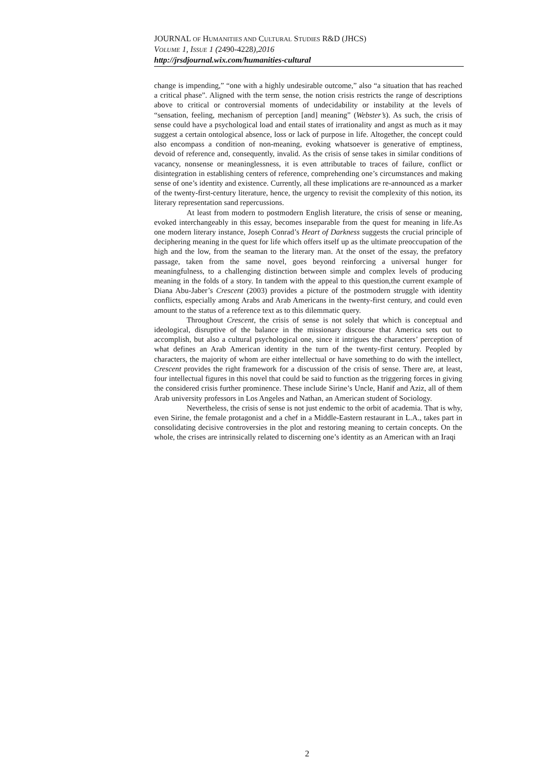JOURNAL OF HUMANITIES AND CULTURAL STUDIES R&D (JHCS)
VOLUME 1, ISSUE 1 (2490-4228),2016
http://jrsdjournal.wix.com/humanities-cultural
change is impending,” “one with a highly undesirable outcome,” also “a situation that has reached a critical phase”. Aligned with the term sense, the notion crisis restricts the range of descriptions above to critical or controversial moments of undecidability or instability at the levels of “sensation, feeling, mechanism of perception [and] meaning” (Webster’s). As such, the crisis of sense could have a psychological load and entail states of irrationality and angst as much as it may suggest a certain ontological absence, loss or lack of purpose in life. Altogether, the concept could also encompass a condition of non-meaning, evoking whatsoever is generative of emptiness, devoid of reference and, consequently, invalid. As the crisis of sense takes in similar conditions of vacancy, nonsense or meaninglessness, it is even attributable to traces of failure, conflict or disintegration in establishing centers of reference, comprehending one’s circumstances and making sense of one’s identity and existence. Currently, all these implications are re-announced as a marker of the twenty-first-century literature, hence, the urgency to revisit the complexity of this notion, its literary representation sand repercussions.
At least from modern to postmodern English literature, the crisis of sense or meaning, evoked interchangeably in this essay, becomes inseparable from the quest for meaning in life.As one modern literary instance, Joseph Conrad’s Heart of Darkness suggests the crucial principle of deciphering meaning in the quest for life which offers itself up as the ultimate preoccupation of the high and the low, from the seaman to the literary man. At the onset of the essay, the prefatory passage, taken from the same novel, goes beyond reinforcing a universal hunger for meaningfulness, to a challenging distinction between simple and complex levels of producing meaning in the folds of a story. In tandem with the appeal to this question,the current example of Diana Abu-Jaber’s Crescent (2003) provides a picture of the postmodern struggle with identity conflicts, especially among Arabs and Arab Americans in the twenty-first century, and could even amount to the status of a reference text as to this dilemmatic query.
Throughout Crescent, the crisis of sense is not solely that which is conceptual and ideological, disruptive of the balance in the missionary discourse that America sets out to accomplish, but also a cultural psychological one, since it intrigues the characters’ perception of what defines an Arab American identity in the turn of the twenty-first century. Peopled by characters, the majority of whom are either intellectual or have something to do with the intellect, Crescent provides the right framework for a discussion of the crisis of sense. There are, at least, four intellectual figures in this novel that could be said to function as the triggering forces in giving the considered crisis further prominence. These include Sirine’s Uncle, Hanif and Aziz, all of them Arab university professors in Los Angeles and Nathan, an American student of Sociology.
Nevertheless, the crisis of sense is not just endemic to the orbit of academia. That is why, even Sirine, the female protagonist and a chef in a Middle-Eastern restaurant in L.A., takes part in consolidating decisive controversies in the plot and restoring meaning to certain concepts. On the whole, the crises are intrinsically related to discerning one’s identity as an American with an Iraqi
2